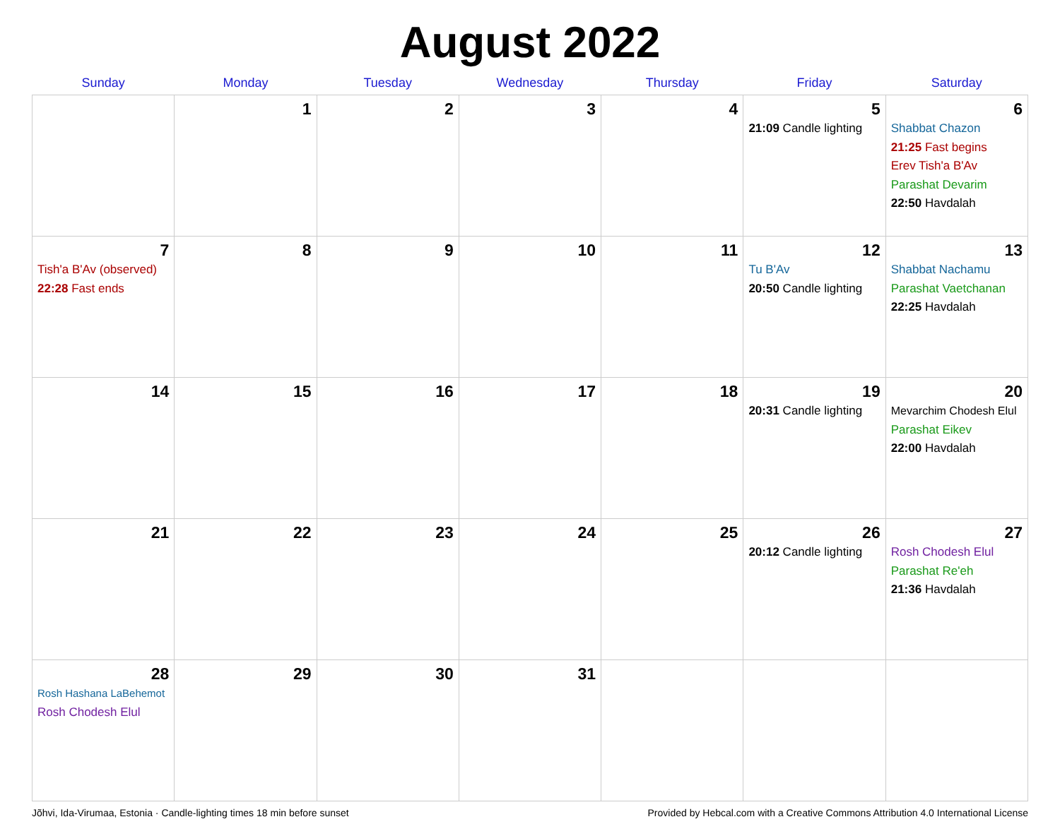August 2022
| Sunday | Monday | Tuesday | Wednesday | Thursday | Friday | Saturday |
| --- | --- | --- | --- | --- | --- | --- |
| | 1 | 2 | 3 | 4 | 5 21:09 Candle lighting | 6 Shabbat Chazon 21:25 Fast begins Erev Tish'a B'Av Parashat Devarim 22:50 Havdalah |
| 7 Tish'a B'Av (observed) 22:28 Fast ends | 8 | 9 | 10 | 11 | 12 Tu B'Av 20:50 Candle lighting | 13 Shabbat Nachamu Parashat Vaetchanan 22:25 Havdalah |
| 14 | 15 | 16 | 17 | 18 | 19 20:31 Candle lighting | 20 Mevarchim Chodesh Elul Parashat Eikev 22:00 Havdalah |
| 21 | 22 | 23 | 24 | 25 | 26 20:12 Candle lighting | 27 Rosh Chodesh Elul Parashat Re'eh 21:36 Havdalah |
| 28 Rosh Hashana LaBehemot Rosh Chodesh Elul | 29 | 30 | 31 | | | |
Jõhvi, Ida-Virumaa, Estonia · Candle-lighting times 18 min before sunset Provided by Hebcal.com with a Creative Commons Attribution 4.0 International License